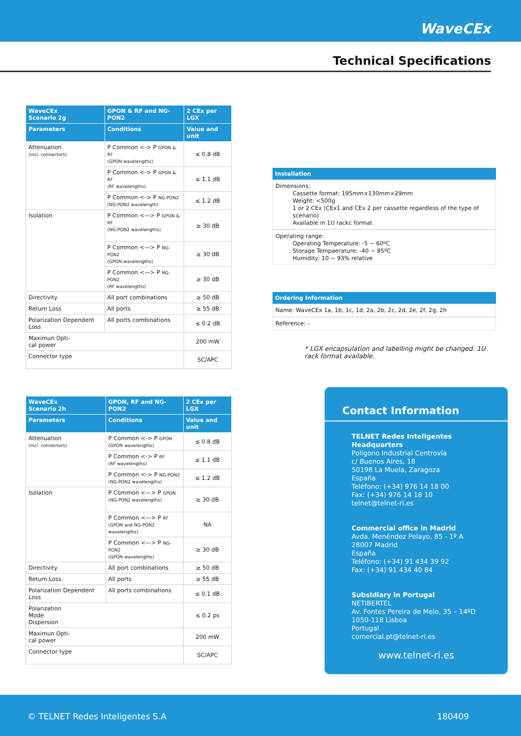WaveCEx
Technical Specifications
| WaveCEx Scenario 2g | GPON & RF and NG-PON2 | 2 CEx per LGX |
| --- | --- | --- |
| Parameters | Conditions | Value and unit |
| Attenuation (incl. connectors) | P Common <-> P GPON & RF (GPON wavelengths) | ≤ 0.8 dB |
| | P Common <-> P GPON & RF (RF wavelengths) | ≤ 1.1 dB |
| | P Common <-> P NG-PON2 (NG-PON2 wavelength) | ≤ 1.2 dB |
| Isolation | P Common <—> P GPON & RF (NG-PON2 wavelengths) | ≥ 30 dB |
| | P Common <—> P NG-PON2 (GPON wavelengths) | ≥ 30 dB |
| | P Common <—> P NG-PON2 (RF wavelengths) | ≥ 30 dB |
| Directivity | All port combinations | ≥ 50 dB |
| Return Loss | All ports | ≥ 55 dB |
| Polarization Dependent Loss | All ports combinations | ≤ 0.2 dB |
| Maximun Opti- cal power | | 200 mW |
| Connector type | | SC/APC |
| WaveCEx Scenario 2h | GPON, RF and NG-PON2 | 2 CEx per LGX |
| --- | --- | --- |
| Parameters | Conditions | Value and unit |
| Attenuation (incl. connectors) | P Common <-> P GPON (GPON wavelengths) | ≤ 0.8 dB |
| | P Common <-> P RF (RF wavelengths) | ≤ 1.1 dB |
| | P Common <-> P NG-PON2 (NG-PON2 wavelengths) | ≤ 1.2 dB |
| Isolation | P Common <—> P GPON (NG-PON2 wavelengths) | ≥ 30 dB |
| | P Common <—> P RF (GPON and NG-PON2 wavelengths) | NA |
| | P Common <—> P NG-PON2 (GPON wavelengths) | ≥ 30 dB |
| Directivity | All port combinations | ≥ 50 dB |
| Return Loss | All ports | ≥ 55 dB |
| Polarization Dependent Loss | All ports combinations | ≤ 0.1 dB |
| Polarization Mode Dispersion | | ≤ 0.2 ps |
| Maximun Opti- cal power | | 200 mW |
| Connector type | | SC/APC |
Installation
Dimensions:
Cassette format: 195mm×130mm×29mm
Weight: <500g
1 or 2 CEx (CEx1 and CEx 2 per cassette regardless of the type of scenario)
Available in 1U rackc format
Operating range:
Operating Temperature: -5 ~ 60ºC
Storage Tempaerature: -40 ~ 85ºC
Humidity: 10 ~ 93% relative
Ordering Information
Name: WaveCEx 1a, 1b, 1c, 1d, 2a, 2b, 2c, 2d, 2e, 2f, 2g, 2h
Reference: -
* LGX encapsulation and labelling might be changed. 1U rack format available.
Contact Information
TELNET Redes Inteligentes
Headquarters
Polígono Industrial Centrovía
c/ Buenos Aires, 18
50198 La Muela, Zaragoza
España
Teléfono: (+34) 976 14 18 00
Fax: (+34) 976 14 18 10
telnet@telnet-ri.es
Commercial office in Madrid
Avda. Menéndez Pelayo, 85 - 1º A
28007 Madrid
España
Teléfono: (+34) 91 434 39 92
Fax: (+34) 91 434 40 84
Subsidiary in Portugal
NETIBERTEL
Av. Fontes Pereira de Melo, 35 – 14ºD
1050-118 Lisboa
Portugal
comercial.pt@telnet-ri.es
www.telnet-ri.es
© TELNET Redes Inteligentes S.A 180409